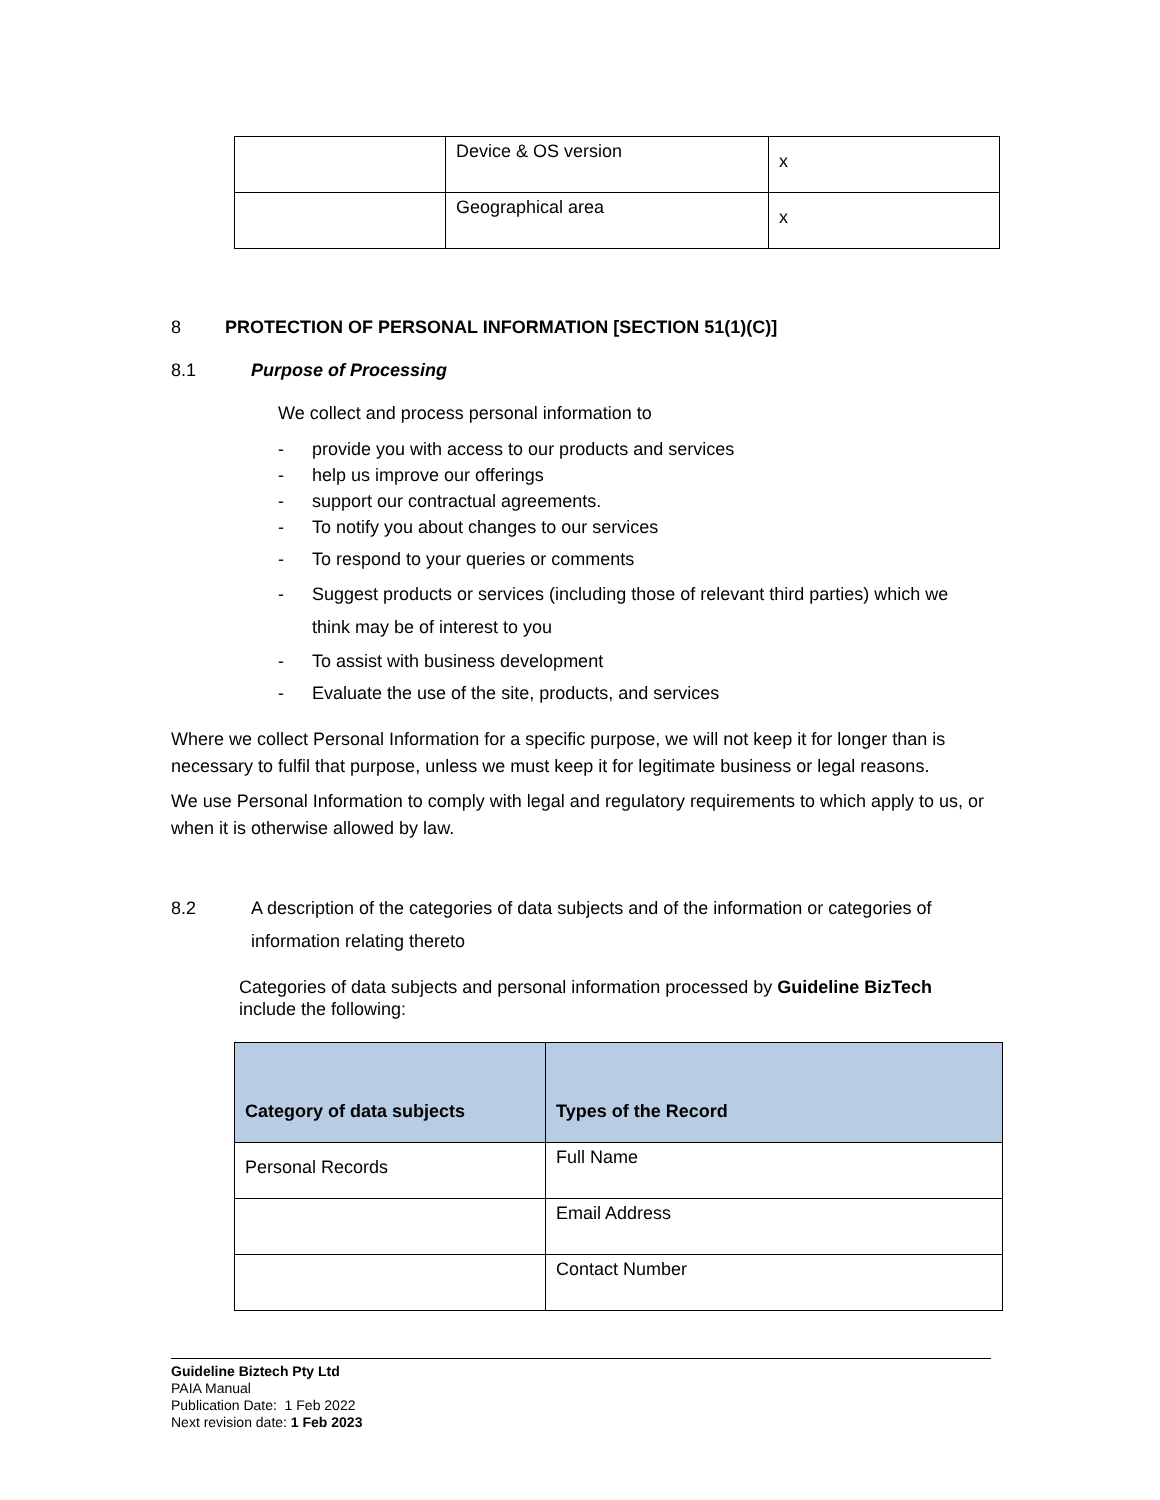| | Device & OS version | x |
| | Geographical area | x |
8 PROTECTION OF PERSONAL INFORMATION [SECTION 51(1)(C)]
8.1 Purpose of Processing
We collect and process personal information to
- provide you with access to our products and services
- help us improve our offerings
- support our contractual agreements.
- To notify you about changes to our services
- To respond to your queries or comments
- Suggest products or services (including those of relevant third parties) which we think may be of interest to you
- To assist with business development
- Evaluate the use of the site, products, and services
Where we collect Personal Information for a specific purpose, we will not keep it for longer than is necessary to fulfil that purpose, unless we must keep it for legitimate business or legal reasons.
We use Personal Information to comply with legal and regulatory requirements to which apply to us, or when it is otherwise allowed by law.
8.2 A description of the categories of data subjects and of the information or categories of information relating thereto
Categories of data subjects and personal information processed by Guideline BizTech include the following:
| Category of data subjects | Types of the Record |
| --- | --- |
| Personal Records | Full Name |
| | Email Address |
| | Contact Number |
Guideline Biztech Pty Ltd
PAIA Manual
Publication Date: 1 Feb 2022
Next revision date: 1 Feb 2023